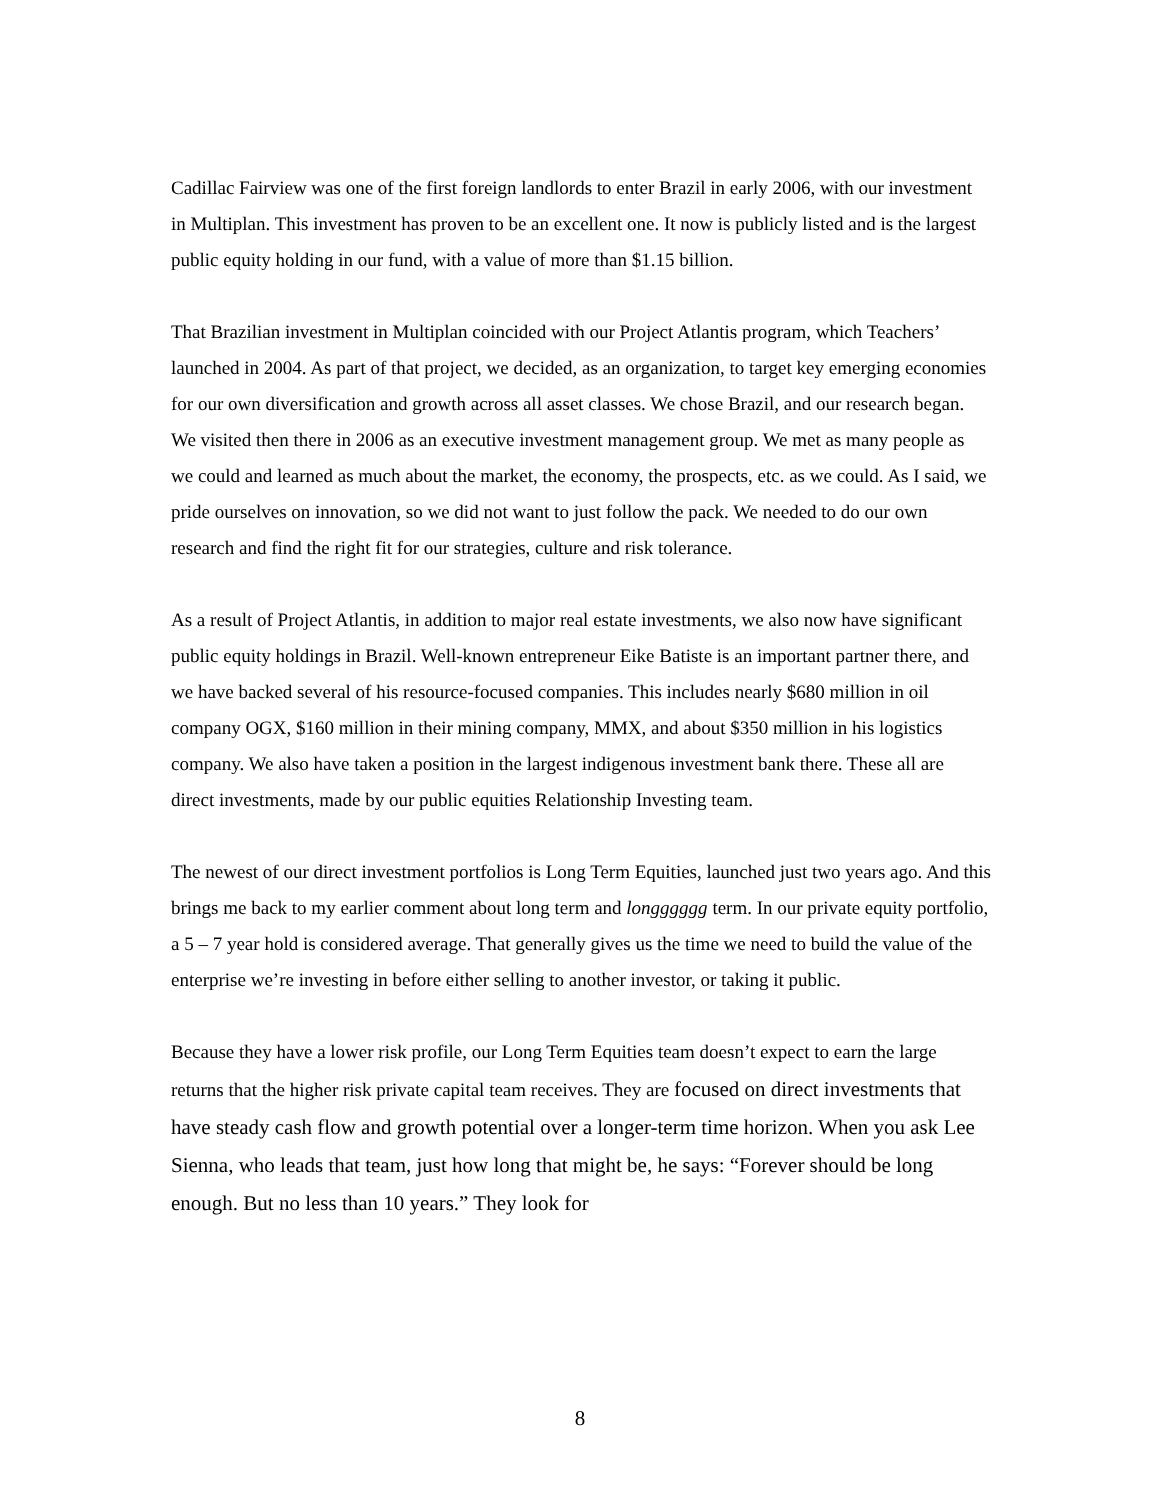Cadillac Fairview was one of the first foreign landlords to enter Brazil in early 2006, with our investment in Multiplan. This investment has proven to be an excellent one. It now is publicly listed and is the largest public equity holding in our fund, with a value of more than $1.15 billion.
That Brazilian investment in Multiplan coincided with our Project Atlantis program, which Teachers’ launched in 2004. As part of that project, we decided, as an organization, to target key emerging economies for our own diversification and growth across all asset classes. We chose Brazil, and our research began. We visited then there in 2006 as an executive investment management group. We met as many people as we could and learned as much about the market, the economy, the prospects, etc. as we could. As I said, we pride ourselves on innovation, so we did not want to just follow the pack. We needed to do our own research and find the right fit for our strategies, culture and risk tolerance.
As a result of Project Atlantis, in addition to major real estate investments, we also now have significant public equity holdings in Brazil. Well-known entrepreneur Eike Batiste is an important partner there, and we have backed several of his resource-focused companies. This includes nearly $680 million in oil company OGX, $160 million in their mining company, MMX, and about $350 million in his logistics company. We also have taken a position in the largest indigenous investment bank there. These all are direct investments, made by our public equities Relationship Investing team.
The newest of our direct investment portfolios is Long Term Equities, launched just two years ago. And this brings me back to my earlier comment about long term and longggggg term. In our private equity portfolio, a 5 – 7 year hold is considered average. That generally gives us the time we need to build the value of the enterprise we’re investing in before either selling to another investor, or taking it public.
Because they have a lower risk profile, our Long Term Equities team doesn’t expect to earn the large returns that the higher risk private capital team receives. They are focused on direct investments that have steady cash flow and growth potential over a longer-term time horizon. When you ask Lee Sienna, who leads that team, just how long that might be, he says: “Forever should be long enough. But no less than 10 years.” They look for
8